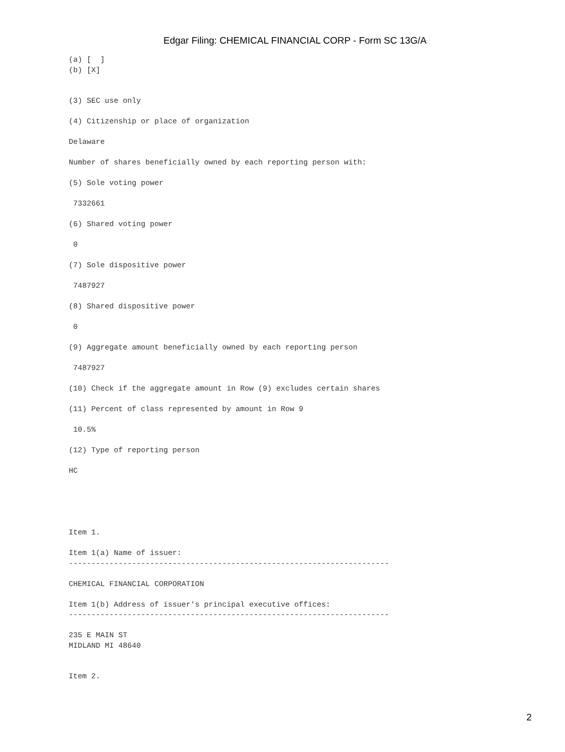Edgar Filing: CHEMICAL FINANCIAL CORP - Form SC 13G/A
(a) [  ]
(b) [X]


(3) SEC use only

(4) Citizenship or place of organization

Delaware

Number of shares beneficially owned by each reporting person with:

(5) Sole voting power

 7332661

(6) Shared voting power

 0

(7) Sole dispositive power

 7487927

(8) Shared dispositive power

 0

(9) Aggregate amount beneficially owned by each reporting person

 7487927

(10) Check if the aggregate amount in Row (9) excludes certain shares

(11) Percent of class represented by amount in Row 9

 10.5%

(12) Type of reporting person

HC





Item 1.

Item 1(a) Name of issuer:
-----------------------------------------------------------------------

CHEMICAL FINANCIAL CORPORATION

Item 1(b) Address of issuer's principal executive offices:
-----------------------------------------------------------------------

235 E MAIN ST
MIDLAND MI 48640


Item 2.
2